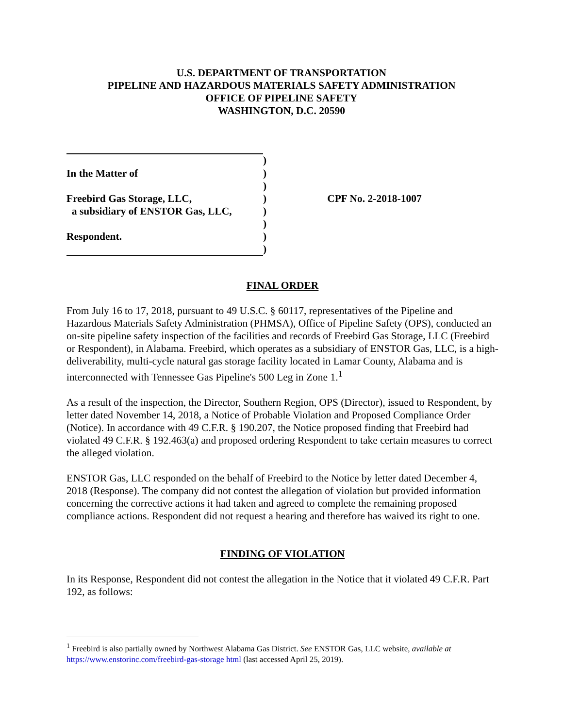U.S. DEPARTMENT OF TRANSPORTATION
PIPELINE AND HAZARDOUS MATERIALS SAFETY ADMINISTRATION
OFFICE OF PIPELINE SAFETY
WASHINGTON, D.C. 20590
| | ) | |
| In the Matter of | ) | |
| | ) | |
| Freebird Gas Storage, LLC, | ) | CPF No. 2-2018-1007 |
| a subsidiary of ENSTOR Gas, LLC, | ) | |
| | ) | |
| Respondent. | ) | |
| | ) | |
FINAL ORDER
From July 16 to 17, 2018, pursuant to 49 U.S.C. § 60117, representatives of the Pipeline and Hazardous Materials Safety Administration (PHMSA), Office of Pipeline Safety (OPS), conducted an on-site pipeline safety inspection of the facilities and records of Freebird Gas Storage, LLC (Freebird or Respondent), in Alabama. Freebird, which operates as a subsidiary of ENSTOR Gas, LLC, is a high-deliverability, multi-cycle natural gas storage facility located in Lamar County, Alabama and is interconnected with Tennessee Gas Pipeline's 500 Leg in Zone 1.<sup>1</sup>
As a result of the inspection, the Director, Southern Region, OPS (Director), issued to Respondent, by letter dated November 14, 2018, a Notice of Probable Violation and Proposed Compliance Order (Notice). In accordance with 49 C.F.R. § 190.207, the Notice proposed finding that Freebird had violated 49 C.F.R. § 192.463(a) and proposed ordering Respondent to take certain measures to correct the alleged violation.
ENSTOR Gas, LLC responded on the behalf of Freebird to the Notice by letter dated December 4, 2018 (Response). The company did not contest the allegation of violation but provided information concerning the corrective actions it had taken and agreed to complete the remaining proposed compliance actions. Respondent did not request a hearing and therefore has waived its right to one.
FINDING OF VIOLATION
In its Response, Respondent did not contest the allegation in the Notice that it violated 49 C.F.R. Part 192, as follows:
<sup>1</sup> Freebird is also partially owned by Northwest Alabama Gas District. See ENSTOR Gas, LLC website, available at https://www.enstorinc.com/freebird-gas-storage html (last accessed April 25, 2019).